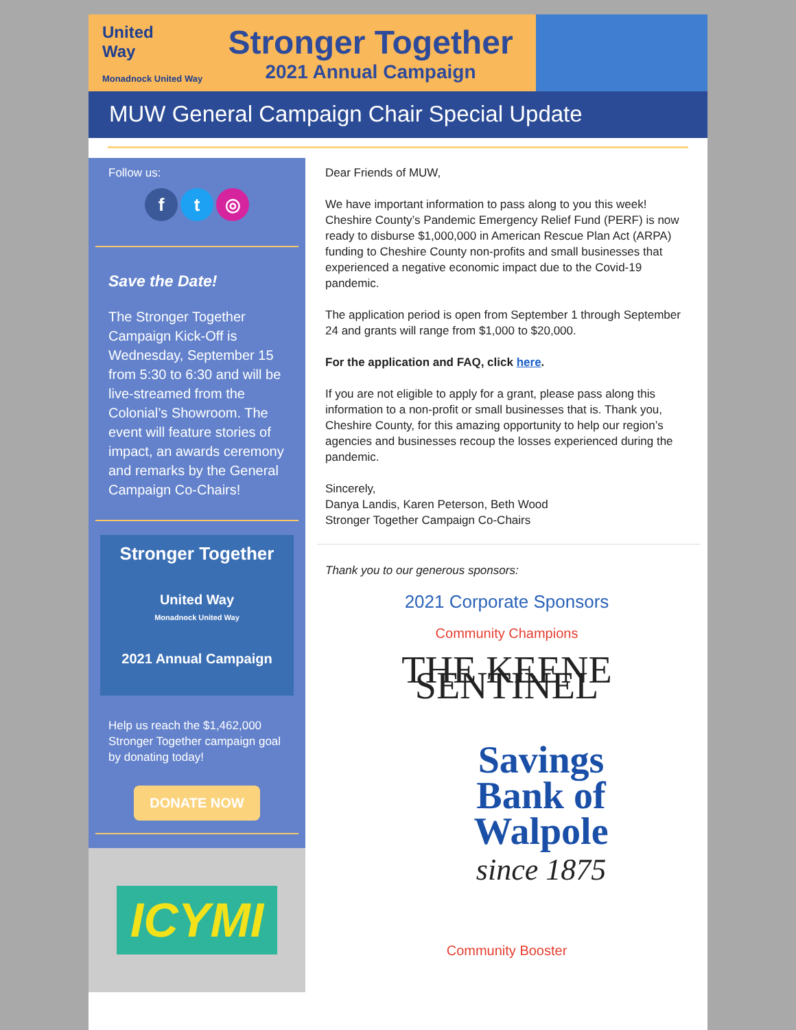United
Way
Monadnock United Way
Stronger Together
2021 Annual Campaign
MUW General Campaign Chair Special Update
Follow us:
ft ◎
Save the Date!
The Stronger Together Campaign Kick-Off is Wednesday, September 15 from 5:30 to 6:30 and will be live-streamed from the Colonial’s Showroom. The event will feature stories of impact, an awards ceremony and remarks by the General Campaign Co-Chairs!
Stronger Together
United Way
Monadnock United Way
2021 Annual Campaign
Help us reach the $1,462,000 Stronger Together campaign goal by donating today!
DONATE NOW
ICYMI
Dear Friends of MUW,
We have important information to pass along to you this week! Cheshire County’s Pandemic Emergency Relief Fund (PERF) is now ready to disburse $1,000,000 in American Rescue Plan Act (ARPA) funding to Cheshire County non-profits and small businesses that experienced a negative economic impact due to the Covid-19 pandemic.
The application period is open from September 1 through September 24 and grants will range from $1,000 to $20,000.
For the application and FAQ, click here.
If you are not eligible to apply for a grant, please pass along this information to a non-profit or small businesses that is. Thank you, Cheshire County, for this amazing opportunity to help our region’s agencies and businesses recoup the losses experienced during the pandemic.
Sincerely,
Danya Landis, Karen Peterson, Beth Wood
Stronger Together Campaign Co-Chairs
Thank you to our generous sponsors:
2021 Corporate Sponsors
Community Champions
THE KEENE SENTINEL
Savings
Bank of
Walpole
since 1875
Community Booster